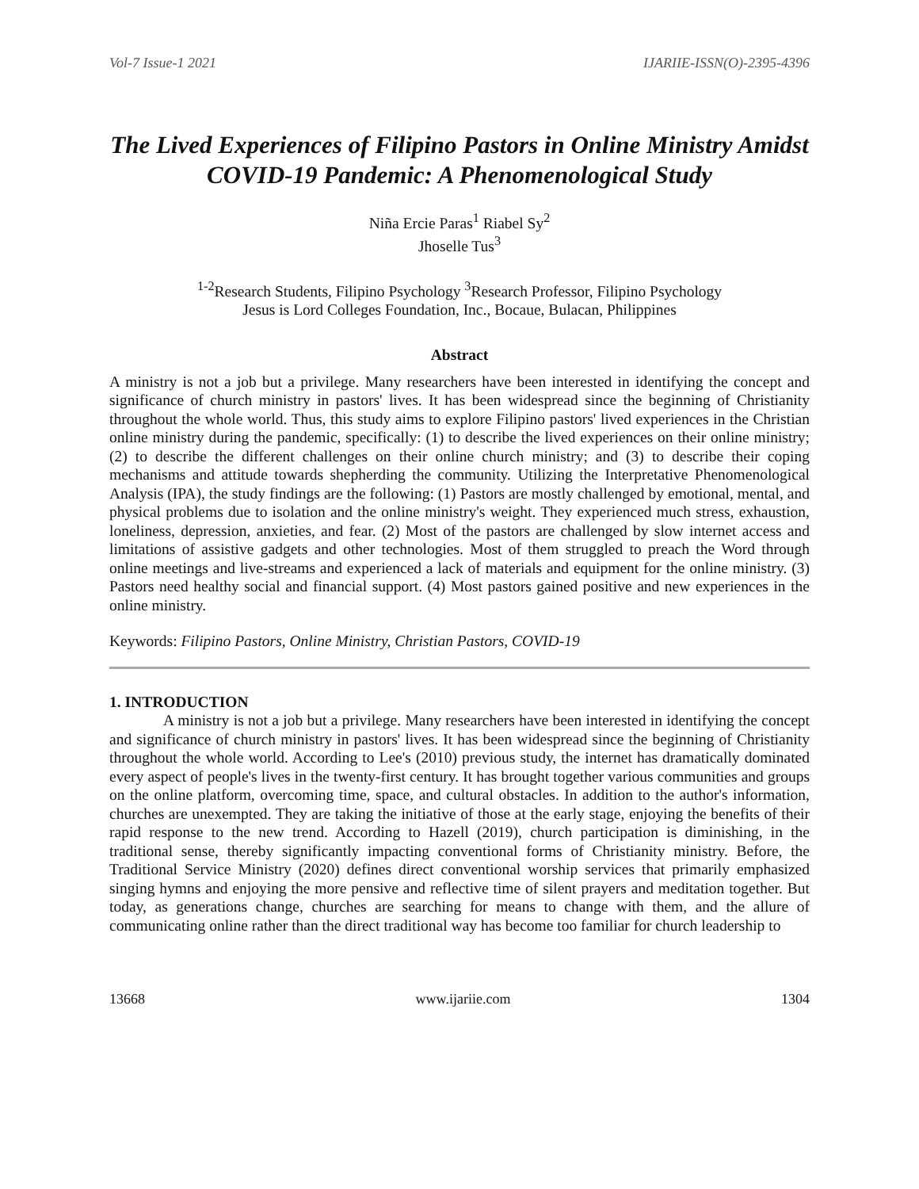Vol-7 Issue-1 2021 IJARIIE-ISSN(O)-2395-4396
The Lived Experiences of Filipino Pastors in Online Ministry Amidst COVID-19 Pandemic: A Phenomenological Study
Niña Ercie Paras<sup>1</sup> Riabel Sy<sup>2</sup>
Jhoselle Tus<sup>3</sup>
<sup>1-2</sup>Research Students, Filipino Psychology <sup>3</sup>Research Professor, Filipino Psychology
Jesus is Lord Colleges Foundation, Inc., Bocaue, Bulacan, Philippines
Abstract
A ministry is not a job but a privilege. Many researchers have been interested in identifying the concept and significance of church ministry in pastors' lives. It has been widespread since the beginning of Christianity throughout the whole world. Thus, this study aims to explore Filipino pastors' lived experiences in the Christian online ministry during the pandemic, specifically: (1) to describe the lived experiences on their online ministry; (2) to describe the different challenges on their online church ministry; and (3) to describe their coping mechanisms and attitude towards shepherding the community. Utilizing the Interpretative Phenomenological Analysis (IPA), the study findings are the following: (1) Pastors are mostly challenged by emotional, mental, and physical problems due to isolation and the online ministry's weight. They experienced much stress, exhaustion, loneliness, depression, anxieties, and fear. (2) Most of the pastors are challenged by slow internet access and limitations of assistive gadgets and other technologies. Most of them struggled to preach the Word through online meetings and live-streams and experienced a lack of materials and equipment for the online ministry. (3) Pastors need healthy social and financial support. (4) Most pastors gained positive and new experiences in the online ministry.
Keywords: Filipino Pastors, Online Ministry, Christian Pastors, COVID-19
1. INTRODUCTION
A ministry is not a job but a privilege. Many researchers have been interested in identifying the concept and significance of church ministry in pastors' lives. It has been widespread since the beginning of Christianity throughout the whole world. According to Lee's (2010) previous study, the internet has dramatically dominated every aspect of people's lives in the twenty-first century. It has brought together various communities and groups on the online platform, overcoming time, space, and cultural obstacles. In addition to the author's information, churches are unexempted. They are taking the initiative of those at the early stage, enjoying the benefits of their rapid response to the new trend. According to Hazell (2019), church participation is diminishing, in the traditional sense, thereby significantly impacting conventional forms of Christianity ministry. Before, the Traditional Service Ministry (2020) defines direct conventional worship services that primarily emphasized singing hymns and enjoying the more pensive and reflective time of silent prayers and meditation together. But today, as generations change, churches are searching for means to change with them, and the allure of communicating online rather than the direct traditional way has become too familiar for church leadership to
13668 www.ijariie.com 1304